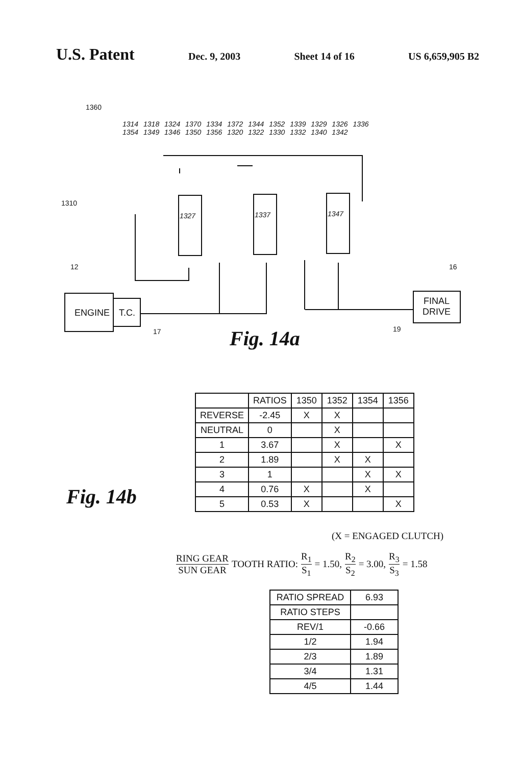U.S. Patent
Dec. 9, 2003 Sheet 14 of 16 US 6,659,905 B2
1360
1310
12
16
17
19
ENGINE T.C.
FINAL
DRIVE
1327 1337 1347
1314 1318 1324 1370 1334 1372 1344 1352 1339 1329 1326 1336 1354 1349 1346 1350 1356 1320 1322 1330 1332 1340 1342
Fig. 14a
Fig. 14b
| | RATIOS | 1350 | 1352 | 1354 | 1356 |
| --- | --- | --- | --- | --- | --- |
| REVERSE | -2.45 | X | X | | |
| NEUTRAL | 0 | | X | | |
| 1 | 3.67 | | X | | X |
| 2 | 1.89 | | X | X | |
| 3 | 1 | | | X | X |
| 4 | 0.76 | X | | X | |
| 5 | 0.53 | X | | | X |
(X = ENGAGED CLUTCH)
RING GEAR SUN GEAR TOOTH RATIO: R<sub>1</sub> S<sub>1</sub> = 1.50, R<sub>2</sub> S<sub>2</sub> = 3.00, R<sub>3</sub> S<sub>3</sub> = 1.58
| RATIO SPREAD | 6.93 |
| RATIO STEPS | |
| REV/1 | -0.66 |
| 1/2 | 1.94 |
| 2/3 | 1.89 |
| 3/4 | 1.31 |
| 4/5 | 1.44 |